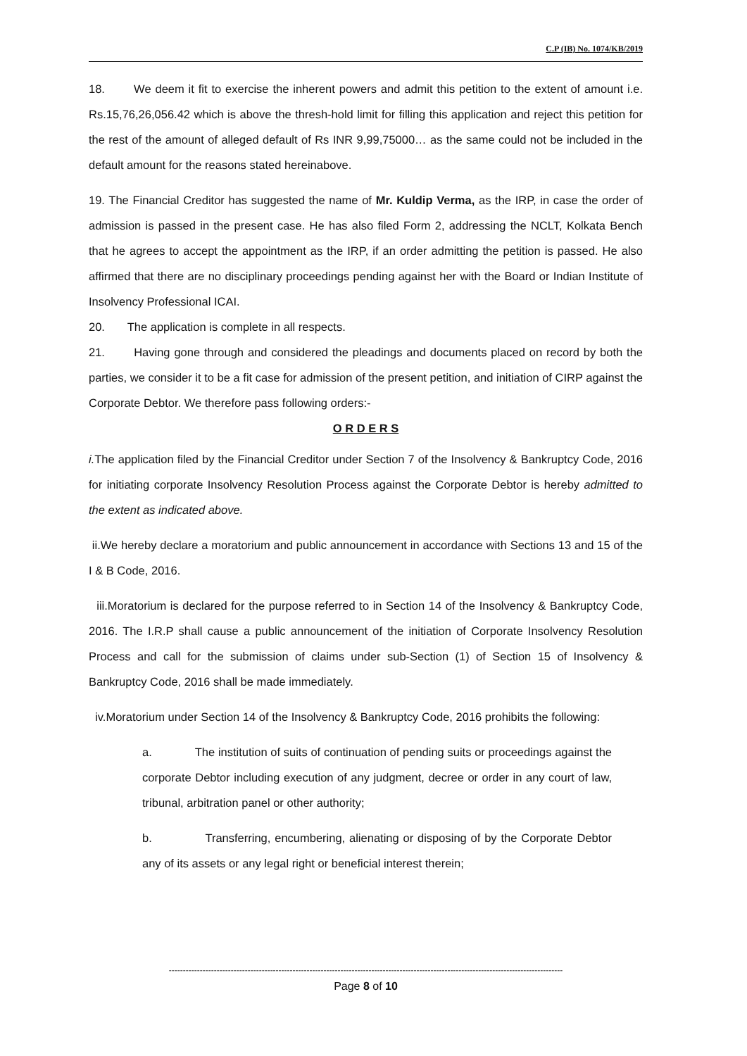C.P (IB) No. 1074/KB/2019
18. We deem it fit to exercise the inherent powers and admit this petition to the extent of amount i.e. Rs.15,76,26,056.42 which is above the thresh-hold limit for filling this application and reject this petition for the rest of the amount of alleged default of Rs INR 9,99,75000… as the same could not be included in the default amount for the reasons stated hereinabove.
19. The Financial Creditor has suggested the name of Mr. Kuldip Verma, as the IRP, in case the order of admission is passed in the present case. He has also filed Form 2, addressing the NCLT, Kolkata Bench that he agrees to accept the appointment as the IRP, if an order admitting the petition is passed. He also affirmed that there are no disciplinary proceedings pending against her with the Board or Indian Institute of Insolvency Professional ICAI.
20. The application is complete in all respects.
21. Having gone through and considered the pleadings and documents placed on record by both the parties, we consider it to be a fit case for admission of the present petition, and initiation of CIRP against the Corporate Debtor. We therefore pass following orders:-
O R D E R S
i. The application filed by the Financial Creditor under Section 7 of the Insolvency & Bankruptcy Code, 2016 for initiating corporate Insolvency Resolution Process against the Corporate Debtor is hereby admitted to the extent as indicated above.
ii.We hereby declare a moratorium and public announcement in accordance with Sections 13 and 15 of the I & B Code, 2016.
iii.Moratorium is declared for the purpose referred to in Section 14 of the Insolvency & Bankruptcy Code, 2016. The I.R.P shall cause a public announcement of the initiation of Corporate Insolvency Resolution Process and call for the submission of claims under sub-Section (1) of Section 15 of Insolvency & Bankruptcy Code, 2016 shall be made immediately.
iv.Moratorium under Section 14 of the Insolvency & Bankruptcy Code, 2016 prohibits the following:
a. The institution of suits of continuation of pending suits or proceedings against the corporate Debtor including execution of any judgment, decree or order in any court of law, tribunal, arbitration panel or other authority;
b. Transferring, encumbering, alienating or disposing of by the Corporate Debtor any of its assets or any legal right or beneficial interest therein;
--------------------------------------------------------------------------------------------------------------------------------------------
Page 8 of 10